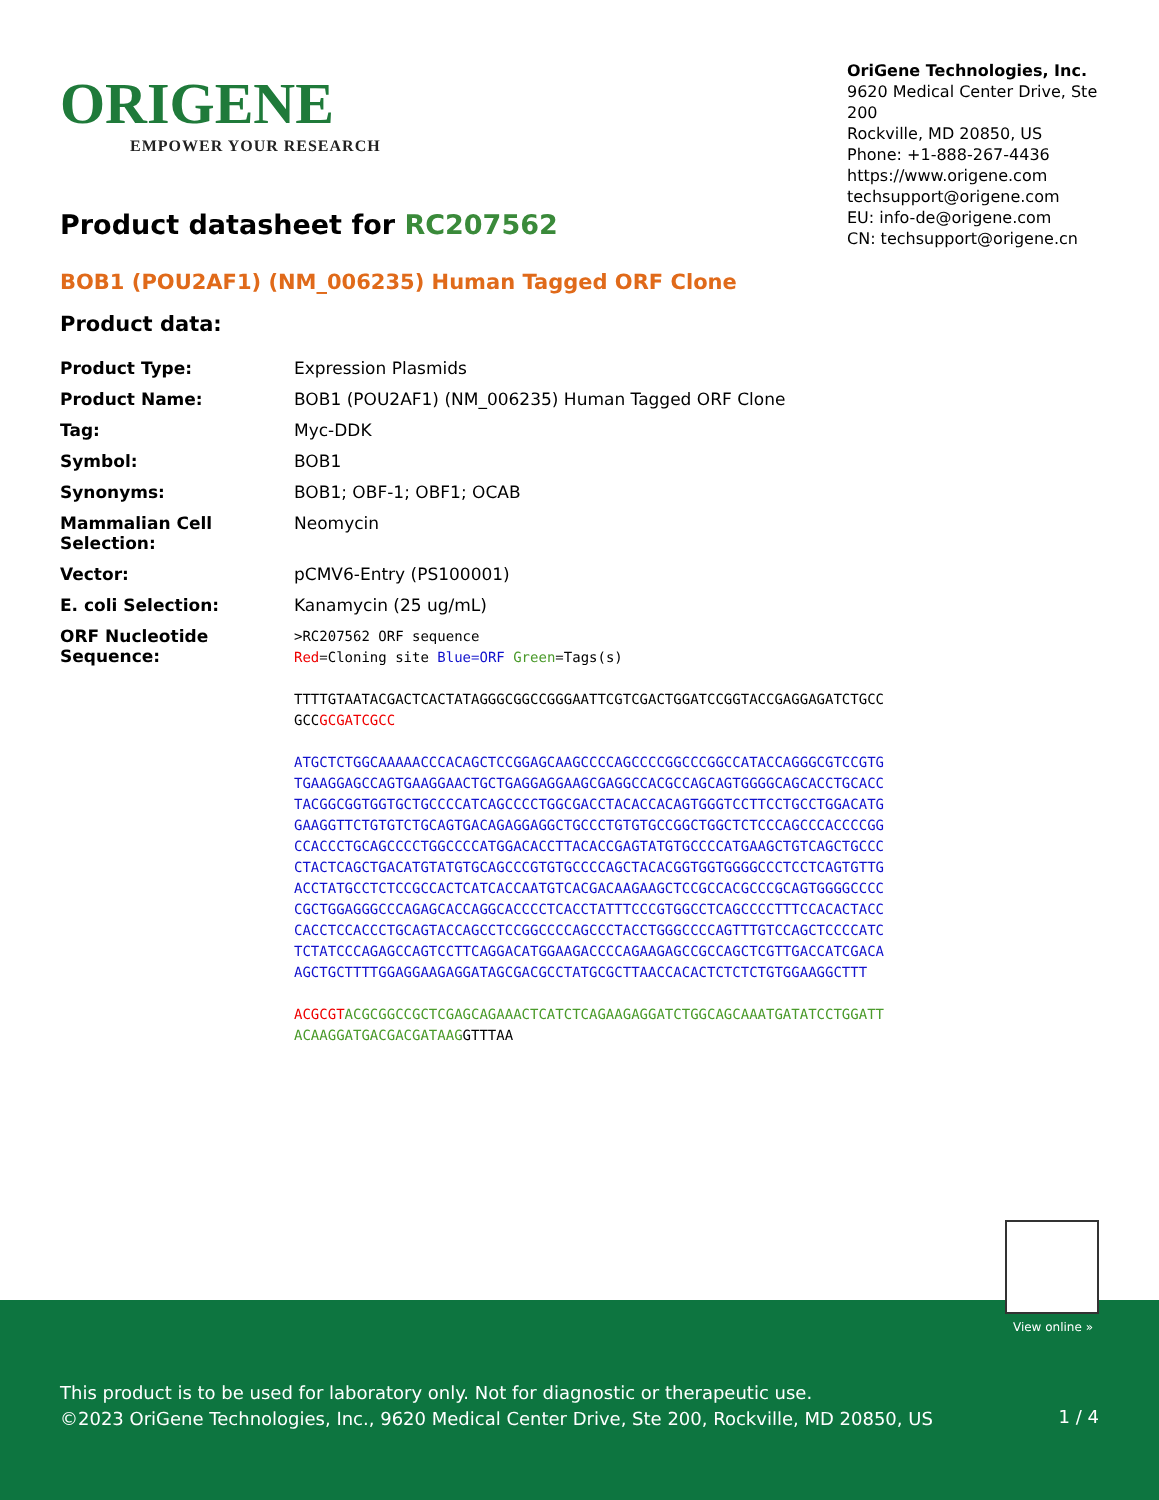ORIGENE
EMPOWER YOUR RESEARCH
OriGene Technologies, Inc.
9620 Medical Center Drive, Ste 200
Rockville, MD 20850, US
Phone: +1-888-267-4436
https://www.origene.com
techsupport@origene.com
EU: info-de@origene.com
CN: techsupport@origene.cn
Product datasheet for RC207562
BOB1 (POU2AF1) (NM_006235) Human Tagged ORF Clone
Product data:
| Product Type: | Expression Plasmids |
| Product Name: | BOB1 (POU2AF1) (NM_006235) Human Tagged ORF Clone |
| Tag: | Myc-DDK |
| Symbol: | BOB1 |
| Synonyms: | BOB1; OBF-1; OBF1; OCAB |
| Mammalian Cell Selection: | Neomycin |
| Vector: | pCMV6-Entry (PS100001) |
| E. coli Selection: | Kanamycin (25 ug/mL) |
| ORF Nucleotide Sequence: | >RC207562 ORF sequence Red =Cloning site Blue=ORF Green =Tags(s) TTTTGTAATACGACTCACTATAGGGCGGCCGGGAATTCGTCGACTGGATCCGGTACCGAGGAGATCTGCC GCC GCGATCGCC ATGCTCTGGCAAAAACCCACAGCTCCGGAGCAAGCCCCAGCCCCGGCCCGGCCATACCAGGGCGTCCGTG TGAAGGAGCCAGTGAAGGAACTGCTGAGGAGGAAGCGAGGCCACGCCAGCAGTGGGGCAGCACCTGCACC TACGGCGGTGGTGCTGCCCCATCAGCCCCTGGCGACCTACACCACAGTGGGTCCTTCCTGCCTGGACATG GAAGGTTCTGTGTCTGCAGTGACAGAGGAGGCTGCCCTGTGTGCCGGCTGGCTCTCCCAGCCCACCCCGG CCACCCTGCAGCCCCTGGCCCCATGGACACCTTACACCGAGTATGTGCCCCATGAAGCTGTCAGCTGCCC CTACTCAGCTGACATGTATGTGCAGCCCGTGTGCCCCAGCTACACGGTGGTGGGGCCCTCCTCAGTGTTG ACCTATGCCTCTCCGCCACTCATCACCAATGTCACGACAAGAAGCTCCGCCACGCCCGCAGTGGGGCCCC CGCTGGAGGGCCCAGAGCACCAGGCACCCCTCACCTATTTCCCGTGGCCTCAGCCCCTTTCCACACTACC CACCTCCACCCTGCAGTACCAGCCTCCGGCCCCAGCCCTACCTGGGCCCCAGTTTGTCCAGCTCCCCATC TCTATCCCAGAGCCAGTCCTTCAGGACATGGAAGACCCCAGAAGAGCCGCCAGCTCGTTGACCATCGACA AGCTGCTTTTGGAGGAAGAGGATAGCGACGCCTATGCGCTTAACCACACTCTCTCTGTGGAAGGCTTT ACGCGT ACGCGGCCGCTCGAGCAGAAACTCATCTCAGAAGAGGATCTGGCAGCAAATGATATCCTGGATT ACAAGGATGACGACGATAAG GTTTAA |
View online »
This product is to be used for laboratory only. Not for diagnostic or therapeutic use.
©2023 OriGene Technologies, Inc., 9620 Medical Center Drive, Ste 200, Rockville, MD 20850, US
1 / 4